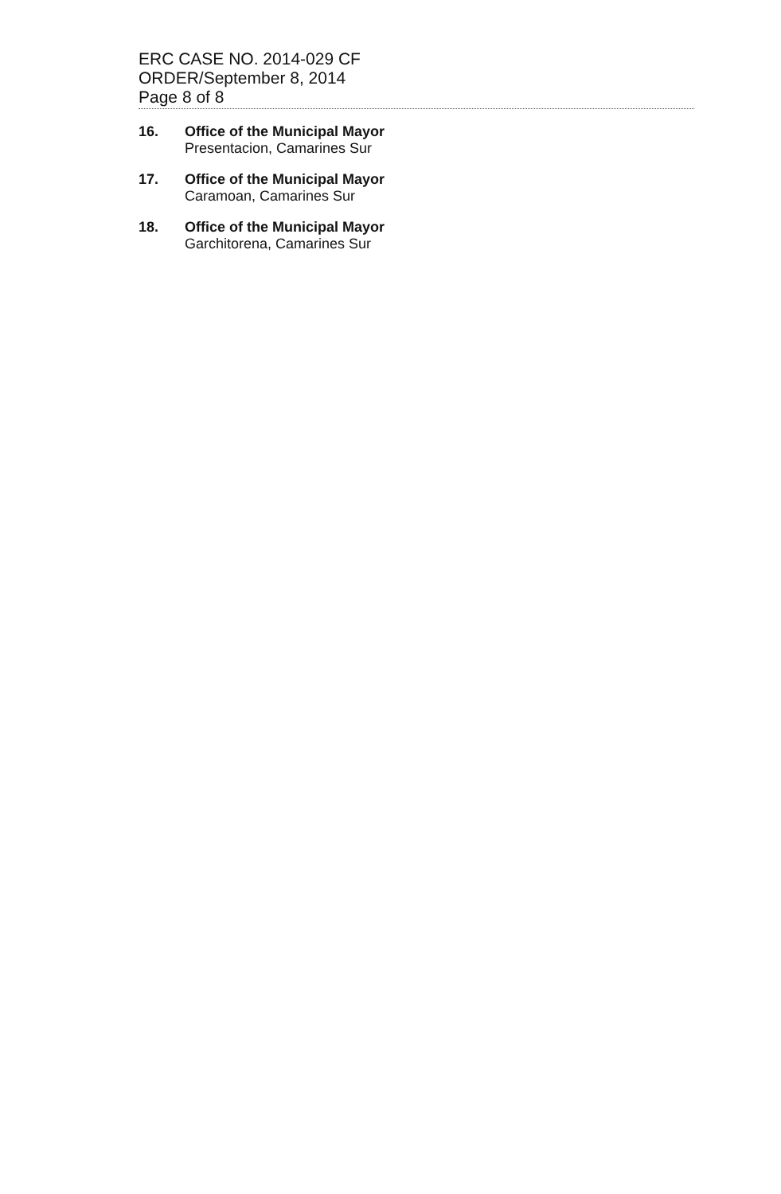ERC CASE NO. 2014-029 CF
ORDER/September 8, 2014
Page 8 of 8
16. Office of the Municipal Mayor
Presentacion, Camarines Sur
17. Office of the Municipal Mayor
Caramoan, Camarines Sur
18. Office of the Municipal Mayor
Garchitorena, Camarines Sur